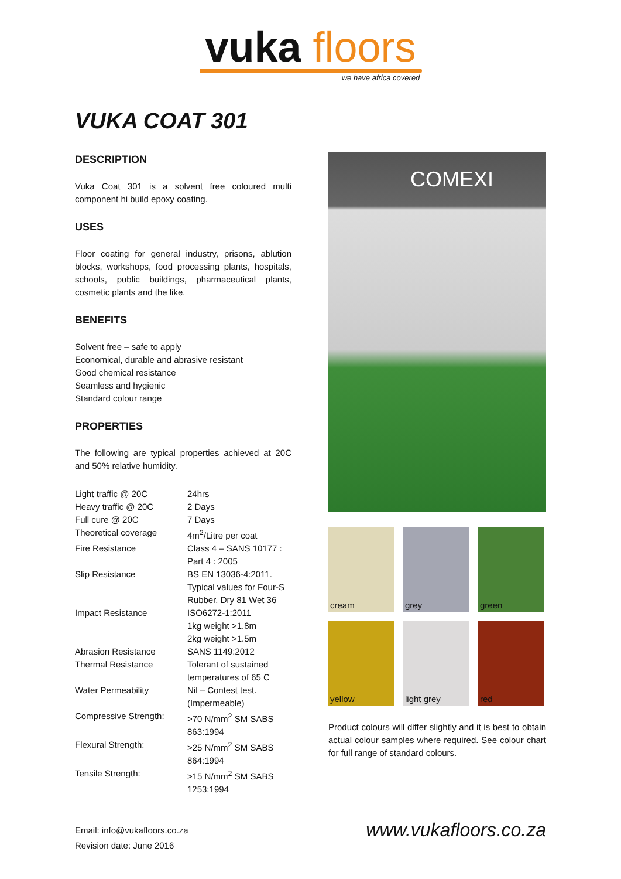vuka floors
we have africa covered
VUKA COAT 301
DESCRIPTION
Vuka Coat 301 is a solvent free coloured multi component hi build epoxy coating.
USES
Floor coating for general industry, prisons, ablution blocks, workshops, food processing plants, hospitals, schools, public buildings, pharmaceutical plants, cosmetic plants and the like.
BENEFITS
Solvent free – safe to apply
Economical, durable and abrasive resistant
Good chemical resistance
Seamless and hygienic
Standard colour range
PROPERTIES
The following are typical properties achieved at 20C and 50% relative humidity.
| Light traffic @ 20C | 24hrs |
| Heavy traffic @ 20C | 2 Days |
| Full cure @ 20C | 7 Days |
| Theoretical coverage | 4m<sup>2</sup>/Litre per coat |
| Fire Resistance | Class 4 – SANS 10177 : Part 4 : 2005 |
| Slip Resistance | BS EN 13036-4:2011. Typical values for Four-S Rubber. Dry 81 Wet 36 |
| Impact Resistance | ISO6272-1:2011 1kg weight >1.8m 2kg weight >1.5m |
| Abrasion Resistance | SANS 1149:2012 |
| Thermal Resistance | Tolerant of sustained temperatures of 65 C |
| Water Permeability | Nil – Contest test. (Impermeable) |
| Compressive Strength: | >70 N/mm<sup>2</sup> SM SABS 863:1994 |
| Flexural Strength: | >25 N/mm<sup>2</sup> SM SABS 864:1994 |
| Tensile Strength: | >15 N/mm<sup>2</sup> SM SABS 1253:1994 |
COMEXI
cream
grey
green
yellow
light grey
red
Product colours will differ slightly and it is best to obtain actual colour samples where required. See colour chart for full range of standard colours.
Email: info@vukafloors.co.za
Revision date: June 2016
www.vukafloors.co.za